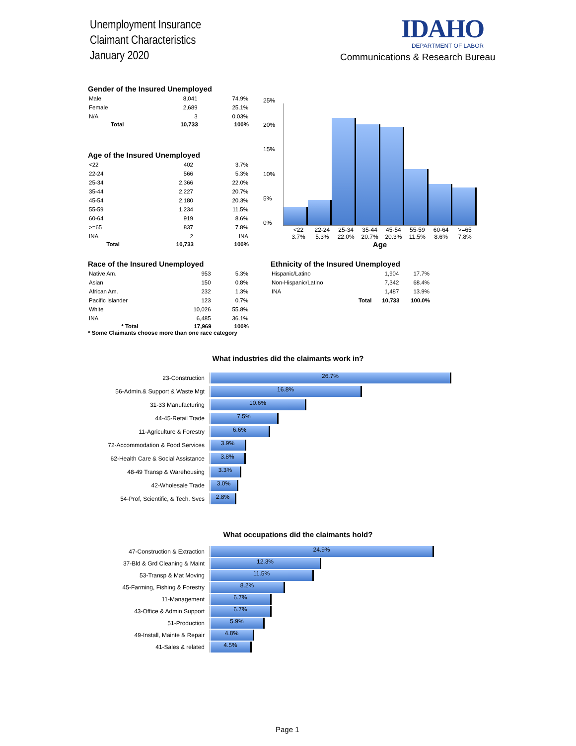Unemployment Insurance
Claimant Characteristics
January 2020
IDAHO
DEPARTMENT OF LABOR
Communications & Research Bureau
Gender of the Insured Unemployed
| Male | 8,041 | 74.9% |
| Female | 2,689 | 25.1% |
| N/A | 3 | 0.03% |
| Total | 10,733 | 100% |
Age of the Insured Unemployed
| <22 | 402 | 3.7% |
| 22-24 | 566 | 5.3% |
| 25-34 | 2,366 | 22.0% |
| 35-44 | 2,227 | 20.7% |
| 45-54 | 2,180 | 20.3% |
| 55-59 | 1,234 | 11.5% |
| 60-64 | 919 | 8.6% |
| >=65 | 837 | 7.8% |
| INA | 2 | INA |
| Total | 10,733 | 100% |
25%
20%
15%
10%
5%
0%
<22 3.7% 22-24 5.3% 25-34 22.0% 35-44 20.7% 45-54 20.3% 55-59 11.5% 60-64 8.6% >=65 7.8%
Age
Race of the Insured Unemployed
| Native Am. | 953 | 5.3% |
| Asian | 150 | 0.8% |
| African Am. | 232 | 1.3% |
| Pacific Islander | 123 | 0.7% |
| White | 10,026 | 55.8% |
| INA | 6,485 | 36.1% |
| * Total | 17,969 | 100% |
* Some Claimants choose more than one race category
Ethnicity of the Insured Unemployed
| Hispanic/Latino | | 1,904 | 17.7% |
| Non-Hispanic/Latino | | 7,342 | 68.4% |
| INA | | 1,487 | 13.9% |
| | Total | 10,733 | 100.0% |
What industries did the claimants work in?
23-Construction
26.7%
56-Admin.& Support & Waste Mgt
16.8%
31-33 Manufacturing
10.6%
44-45-Retail Trade
7.5%
11-Agriculture & Forestry
6.6%
72-Accommodation & Food Services
3.9%
62-Health Care & Social Assistance
3.8%
48-49 Transp & Warehousing
3.3%
42-Wholesale Trade
3.0%
54-Prof, Scientific, & Tech. Svcs
2.8%
What occupations did the claimants hold?
47-Construction & Extraction
24.9%
37-Bld & Grd Cleaning & Maint
12.3%
53-Transp & Mat Moving
11.5%
45-Farming, Fishing & Forestry
8.2%
11-Management
6.7%
43-Office & Admin Support
6.7%
51-Production
5.9%
49-Install, Mainte & Repair
4.8%
41-Sales & related
4.5%
Page 1